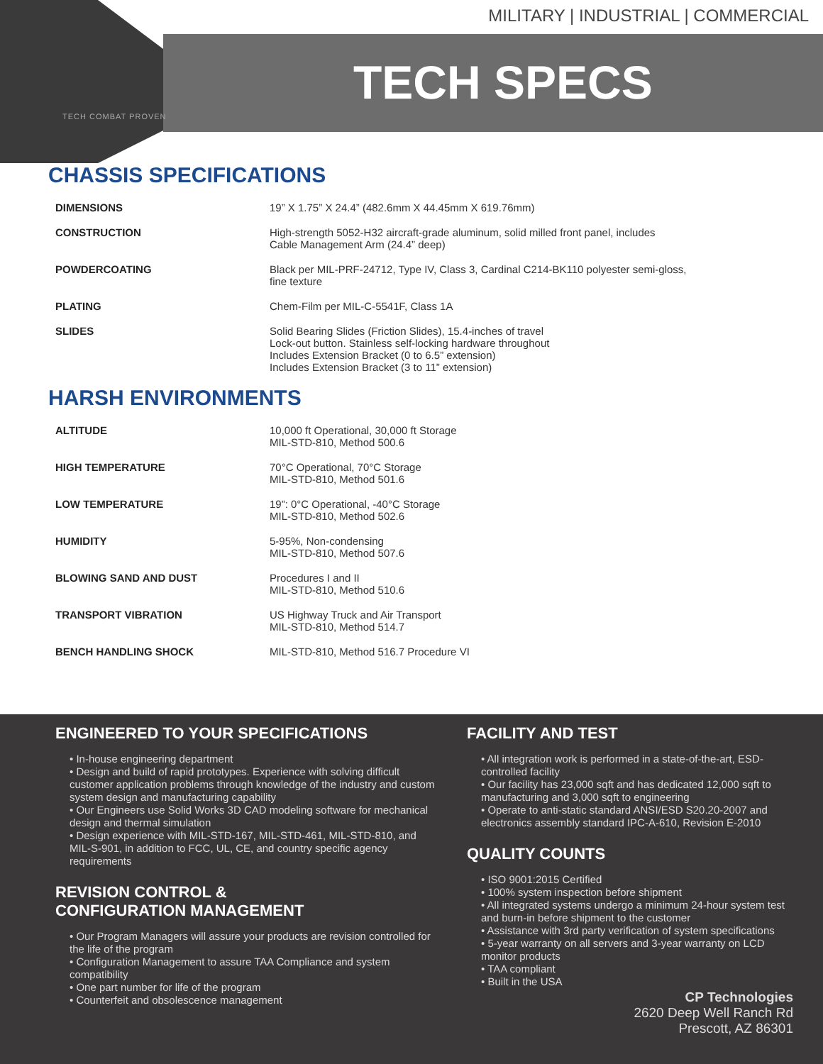MILITARY | INDUSTRIAL | COMMERCIAL
TECH SPECS
TECH COMBAT PROVEN
CHASSIS SPECIFICATIONS
| DIMENSIONS | 19” X 1.75” X 24.4” (482.6mm X 44.45mm X 619.76mm) |
| CONSTRUCTION | High-strength 5052-H32 aircraft-grade aluminum, solid milled front panel, includes Cable Management Arm (24.4” deep) |
| POWDERCOATING | Black per MIL-PRF-24712, Type IV, Class 3, Cardinal C214-BK110 polyester semi-gloss, fine texture |
| PLATING | Chem-Film per MIL-C-5541F, Class 1A |
| SLIDES | Solid Bearing Slides (Friction Slides), 15.4-inches of travel Lock-out button. Stainless self-locking hardware throughout Includes Extension Bracket (0 to 6.5” extension) Includes Extension Bracket (3 to 11” extension) |
HARSH ENVIRONMENTS
| ALTITUDE | 10,000 ft Operational, 30,000 ft Storage MIL-STD-810, Method 500.6 |
| HIGH TEMPERATURE | 70°C Operational, 70°C Storage MIL-STD-810, Method 501.6 |
| LOW TEMPERATURE | 19”: 0°C Operational, -40°C Storage MIL-STD-810, Method 502.6 |
| HUMIDITY | 5-95%, Non-condensing MIL-STD-810, Method 507.6 |
| BLOWING SAND AND DUST | Procedures I and II MIL-STD-810, Method 510.6 |
| TRANSPORT VIBRATION | US Highway Truck and Air Transport MIL-STD-810, Method 514.7 |
| BENCH HANDLING SHOCK | MIL-STD-810, Method 516.7 Procedure VI |
ENGINEERED TO YOUR SPECIFICATIONS
• In-house engineering department
• Design and build of rapid prototypes. Experience with solving difficult customer application problems through knowledge of the industry and custom system design and manufacturing capability
• Our Engineers use Solid Works 3D CAD modeling software for mechanical design and thermal simulation
• Design experience with MIL-STD-167, MIL-STD-461, MIL-STD-810, and MIL-S-901, in addition to FCC, UL, CE, and country specific agency requirements
REVISION CONTROL &
CONFIGURATION MANAGEMENT
• Our Program Managers will assure your products are revision controlled for the life of the program
• Configuration Management to assure TAA Compliance and system compatibility
• One part number for life of the program
• Counterfeit and obsolescence management
FACILITY AND TEST
• All integration work is performed in a state-of-the-art, ESD-controlled facility
• Our facility has 23,000 sqft and has dedicated 12,000 sqft to manufacturing and 3,000 sqft to engineering
• Operate to anti-static standard ANSI/ESD S20.20-2007 and electronics assembly standard IPC-A-610, Revision E-2010
QUALITY COUNTS
• ISO 9001:2015 Certified
• 100% system inspection before shipment
• All integrated systems undergo a minimum 24-hour system test and burn-in before shipment to the customer
• Assistance with 3rd party verification of system specifications
• 5-year warranty on all servers and 3-year warranty on LCD monitor products
• TAA compliant
• Built in the USA
CP Technologies
2620 Deep Well Ranch Rd
Prescott, AZ 86301